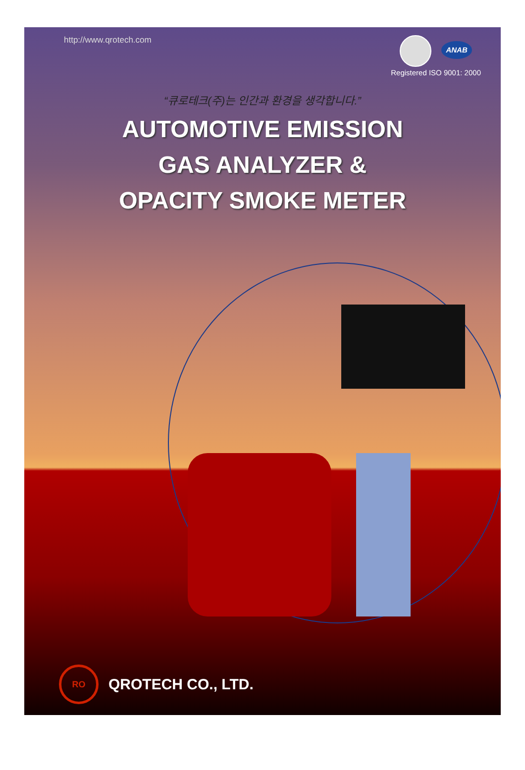http://www.qrotech.com
ANAB
Registered ISO 9001: 2000
“큐로테크(주)는 인간과 환경을 생각합니다.”
AUTOMOTIVE EMISSION
GAS ANALYZER &
OPACITY SMOKE METER
RO
QROTECH CO., LTD.